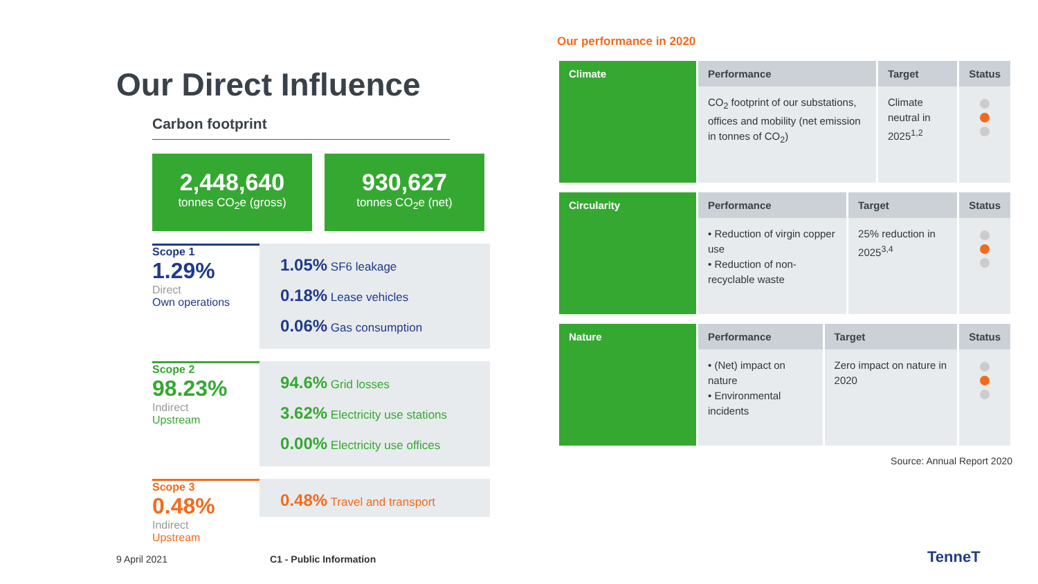Our Direct Influence
Carbon footprint
2,448,640
tonnes CO<sub>2</sub>e (gross)
930,627
tonnes CO<sub>2</sub>e (net)
Scope 1
1.29%
Direct
Own operations
1.05% SF6 leakage
0.18% Lease vehicles
0.06% Gas consumption
Scope 2
98.23%
Indirect
Upstream
94.6% Grid losses
3.62% Electricity use stations
0.00% Electricity use offices
Scope 3
0.48%
Indirect
Upstream
0.48% Travel and transport
Our performance in 2020
| Climate | Performance | Target | Status |
| --- | --- | --- | --- |
| | CO<sub>2</sub> footprint of our substations, offices and mobility (net emission in tonnes of CO<sub>2</sub>) | Climate neutral in 2025<sup>1,2</sup> | |
| Circularity | Performance | Target | Status |
| --- | --- | --- | --- |
| | • Reduction of virgin copper use • Reduction of non-recyclable waste | 25% reduction in 2025<sup>3,4</sup> | |
| Nature | Performance | Target | Status |
| --- | --- | --- | --- |
| | • (Net) impact on nature • Environmental incidents | Zero impact on nature in 2020 | |
Source: Annual Report 2020
9 April 2021 C1 - Public Information TenneT